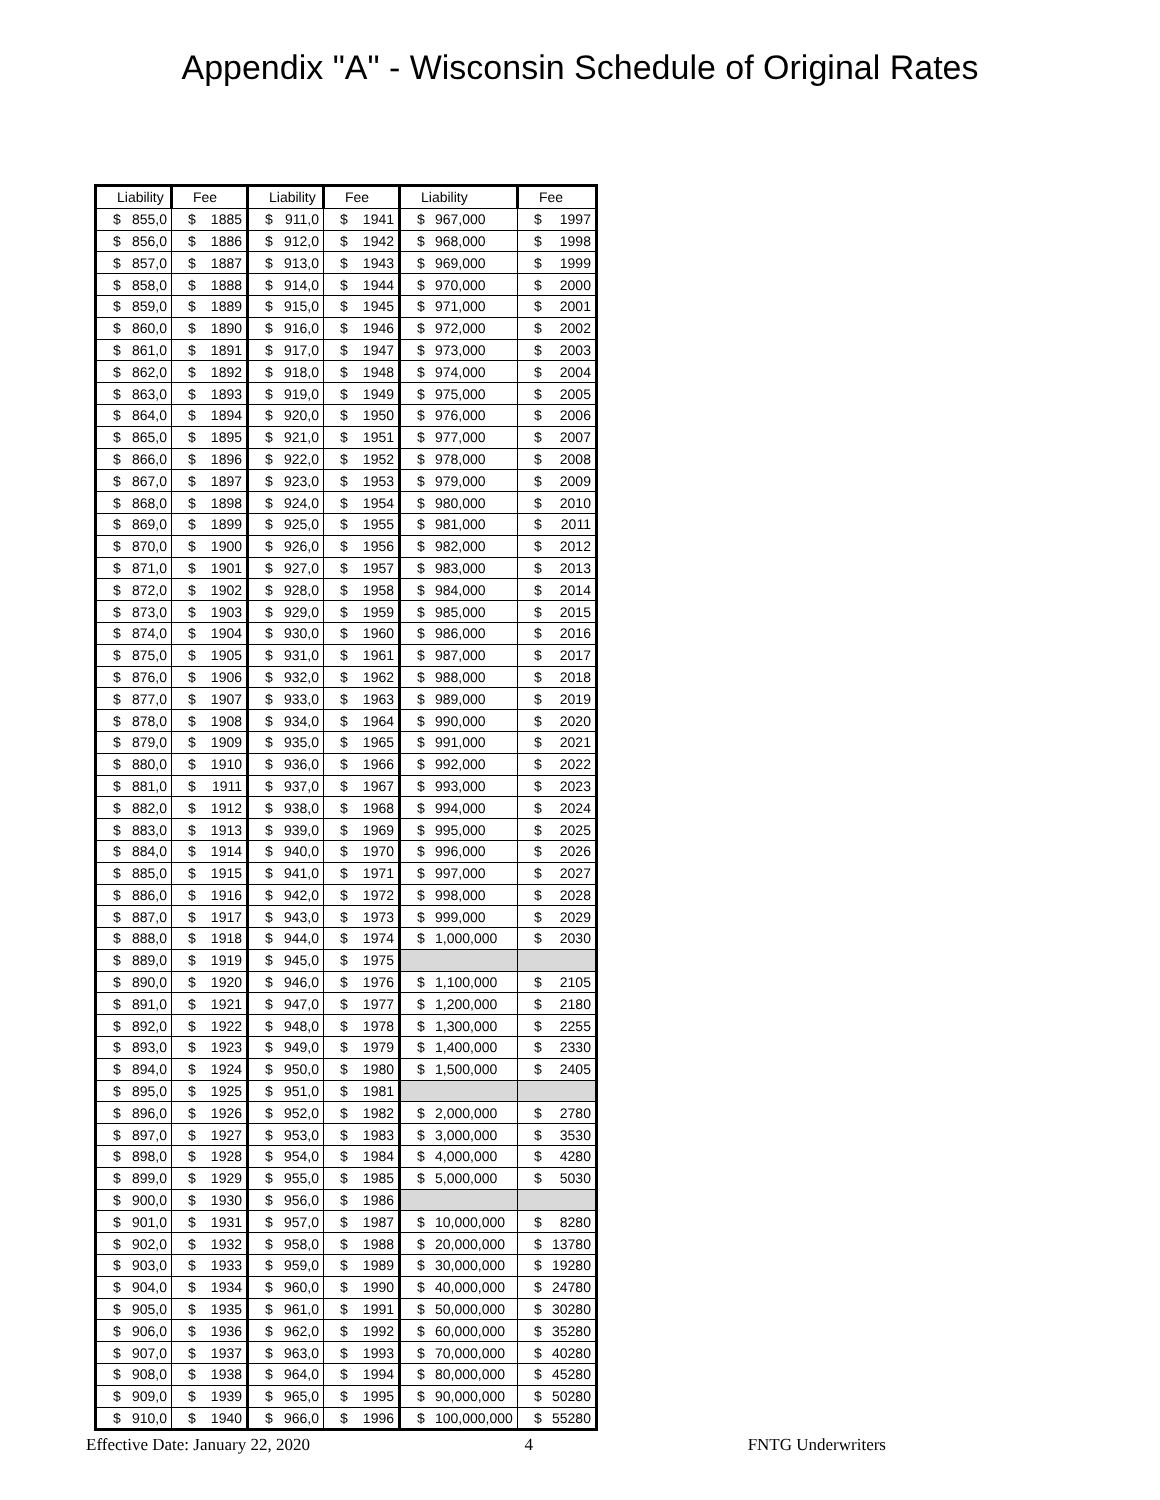Appendix "A" - Wisconsin Schedule of Original Rates
| Liability | | Fee | | Liability | | Fee | | Liability | | Fee | |
| --- | --- | --- | --- | --- | --- | --- | --- | --- | --- | --- | --- |
| $ | 855,0 | $ | 1885 | $ | 911,0 | $ | 1941 | $ | 967,000 | $ | 1997 |
| $ | 856,0 | $ | 1886 | $ | 912,0 | $ | 1942 | $ | 968,000 | $ | 1998 |
| $ | 857,0 | $ | 1887 | $ | 913,0 | $ | 1943 | $ | 969,000 | $ | 1999 |
| $ | 858,0 | $ | 1888 | $ | 914,0 | $ | 1944 | $ | 970,000 | $ | 2000 |
| $ | 859,0 | $ | 1889 | $ | 915,0 | $ | 1945 | $ | 971,000 | $ | 2001 |
| $ | 860,0 | $ | 1890 | $ | 916,0 | $ | 1946 | $ | 972,000 | $ | 2002 |
| $ | 861,0 | $ | 1891 | $ | 917,0 | $ | 1947 | $ | 973,000 | $ | 2003 |
| $ | 862,0 | $ | 1892 | $ | 918,0 | $ | 1948 | $ | 974,000 | $ | 2004 |
| $ | 863,0 | $ | 1893 | $ | 919,0 | $ | 1949 | $ | 975,000 | $ | 2005 |
| $ | 864,0 | $ | 1894 | $ | 920,0 | $ | 1950 | $ | 976,000 | $ | 2006 |
| $ | 865,0 | $ | 1895 | $ | 921,0 | $ | 1951 | $ | 977,000 | $ | 2007 |
| $ | 866,0 | $ | 1896 | $ | 922,0 | $ | 1952 | $ | 978,000 | $ | 2008 |
| $ | 867,0 | $ | 1897 | $ | 923,0 | $ | 1953 | $ | 979,000 | $ | 2009 |
| $ | 868,0 | $ | 1898 | $ | 924,0 | $ | 1954 | $ | 980,000 | $ | 2010 |
| $ | 869,0 | $ | 1899 | $ | 925,0 | $ | 1955 | $ | 981,000 | $ | 2011 |
| $ | 870,0 | $ | 1900 | $ | 926,0 | $ | 1956 | $ | 982,000 | $ | 2012 |
| $ | 871,0 | $ | 1901 | $ | 927,0 | $ | 1957 | $ | 983,000 | $ | 2013 |
| $ | 872,0 | $ | 1902 | $ | 928,0 | $ | 1958 | $ | 984,000 | $ | 2014 |
| $ | 873,0 | $ | 1903 | $ | 929,0 | $ | 1959 | $ | 985,000 | $ | 2015 |
| $ | 874,0 | $ | 1904 | $ | 930,0 | $ | 1960 | $ | 986,000 | $ | 2016 |
| $ | 875,0 | $ | 1905 | $ | 931,0 | $ | 1961 | $ | 987,000 | $ | 2017 |
| $ | 876,0 | $ | 1906 | $ | 932,0 | $ | 1962 | $ | 988,000 | $ | 2018 |
| $ | 877,0 | $ | 1907 | $ | 933,0 | $ | 1963 | $ | 989,000 | $ | 2019 |
| $ | 878,0 | $ | 1908 | $ | 934,0 | $ | 1964 | $ | 990,000 | $ | 2020 |
| $ | 879,0 | $ | 1909 | $ | 935,0 | $ | 1965 | $ | 991,000 | $ | 2021 |
| $ | 880,0 | $ | 1910 | $ | 936,0 | $ | 1966 | $ | 992,000 | $ | 2022 |
| $ | 881,0 | $ | 1911 | $ | 937,0 | $ | 1967 | $ | 993,000 | $ | 2023 |
| $ | 882,0 | $ | 1912 | $ | 938,0 | $ | 1968 | $ | 994,000 | $ | 2024 |
| $ | 883,0 | $ | 1913 | $ | 939,0 | $ | 1969 | $ | 995,000 | $ | 2025 |
| $ | 884,0 | $ | 1914 | $ | 940,0 | $ | 1970 | $ | 996,000 | $ | 2026 |
| $ | 885,0 | $ | 1915 | $ | 941,0 | $ | 1971 | $ | 997,000 | $ | 2027 |
| $ | 886,0 | $ | 1916 | $ | 942,0 | $ | 1972 | $ | 998,000 | $ | 2028 |
| $ | 887,0 | $ | 1917 | $ | 943,0 | $ | 1973 | $ | 999,000 | $ | 2029 |
| $ | 888,0 | $ | 1918 | $ | 944,0 | $ | 1974 | $ | 1,000,000 | $ | 2030 |
| $ | 889,0 | $ | 1919 | $ | 945,0 | $ | 1975 | | | | |
| $ | 890,0 | $ | 1920 | $ | 946,0 | $ | 1976 | $ | 1,100,000 | $ | 2105 |
| $ | 891,0 | $ | 1921 | $ | 947,0 | $ | 1977 | $ | 1,200,000 | $ | 2180 |
| $ | 892,0 | $ | 1922 | $ | 948,0 | $ | 1978 | $ | 1,300,000 | $ | 2255 |
| $ | 893,0 | $ | 1923 | $ | 949,0 | $ | 1979 | $ | 1,400,000 | $ | 2330 |
| $ | 894,0 | $ | 1924 | $ | 950,0 | $ | 1980 | $ | 1,500,000 | $ | 2405 |
| $ | 895,0 | $ | 1925 | $ | 951,0 | $ | 1981 | | | | |
| $ | 896,0 | $ | 1926 | $ | 952,0 | $ | 1982 | $ | 2,000,000 | $ | 2780 |
| $ | 897,0 | $ | 1927 | $ | 953,0 | $ | 1983 | $ | 3,000,000 | $ | 3530 |
| $ | 898,0 | $ | 1928 | $ | 954,0 | $ | 1984 | $ | 4,000,000 | $ | 4280 |
| $ | 899,0 | $ | 1929 | $ | 955,0 | $ | 1985 | $ | 5,000,000 | $ | 5030 |
| $ | 900,0 | $ | 1930 | $ | 956,0 | $ | 1986 | | | | |
| $ | 901,0 | $ | 1931 | $ | 957,0 | $ | 1987 | $ | 10,000,000 | $ | 8280 |
| $ | 902,0 | $ | 1932 | $ | 958,0 | $ | 1988 | $ | 20,000,000 | $ | 13780 |
| $ | 903,0 | $ | 1933 | $ | 959,0 | $ | 1989 | $ | 30,000,000 | $ | 19280 |
| $ | 904,0 | $ | 1934 | $ | 960,0 | $ | 1990 | $ | 40,000,000 | $ | 24780 |
| $ | 905,0 | $ | 1935 | $ | 961,0 | $ | 1991 | $ | 50,000,000 | $ | 30280 |
| $ | 906,0 | $ | 1936 | $ | 962,0 | $ | 1992 | $ | 60,000,000 | $ | 35280 |
| $ | 907,0 | $ | 1937 | $ | 963,0 | $ | 1993 | $ | 70,000,000 | $ | 40280 |
| $ | 908,0 | $ | 1938 | $ | 964,0 | $ | 1994 | $ | 80,000,000 | $ | 45280 |
| $ | 909,0 | $ | 1939 | $ | 965,0 | $ | 1995 | $ | 90,000,000 | $ | 50280 |
| $ | 910,0 | $ | 1940 | $ | 966,0 | $ | 1996 | $ | 100,000,000 | $ | 55280 |
Effective Date: January 22, 2020 4 FNTG Underwriters